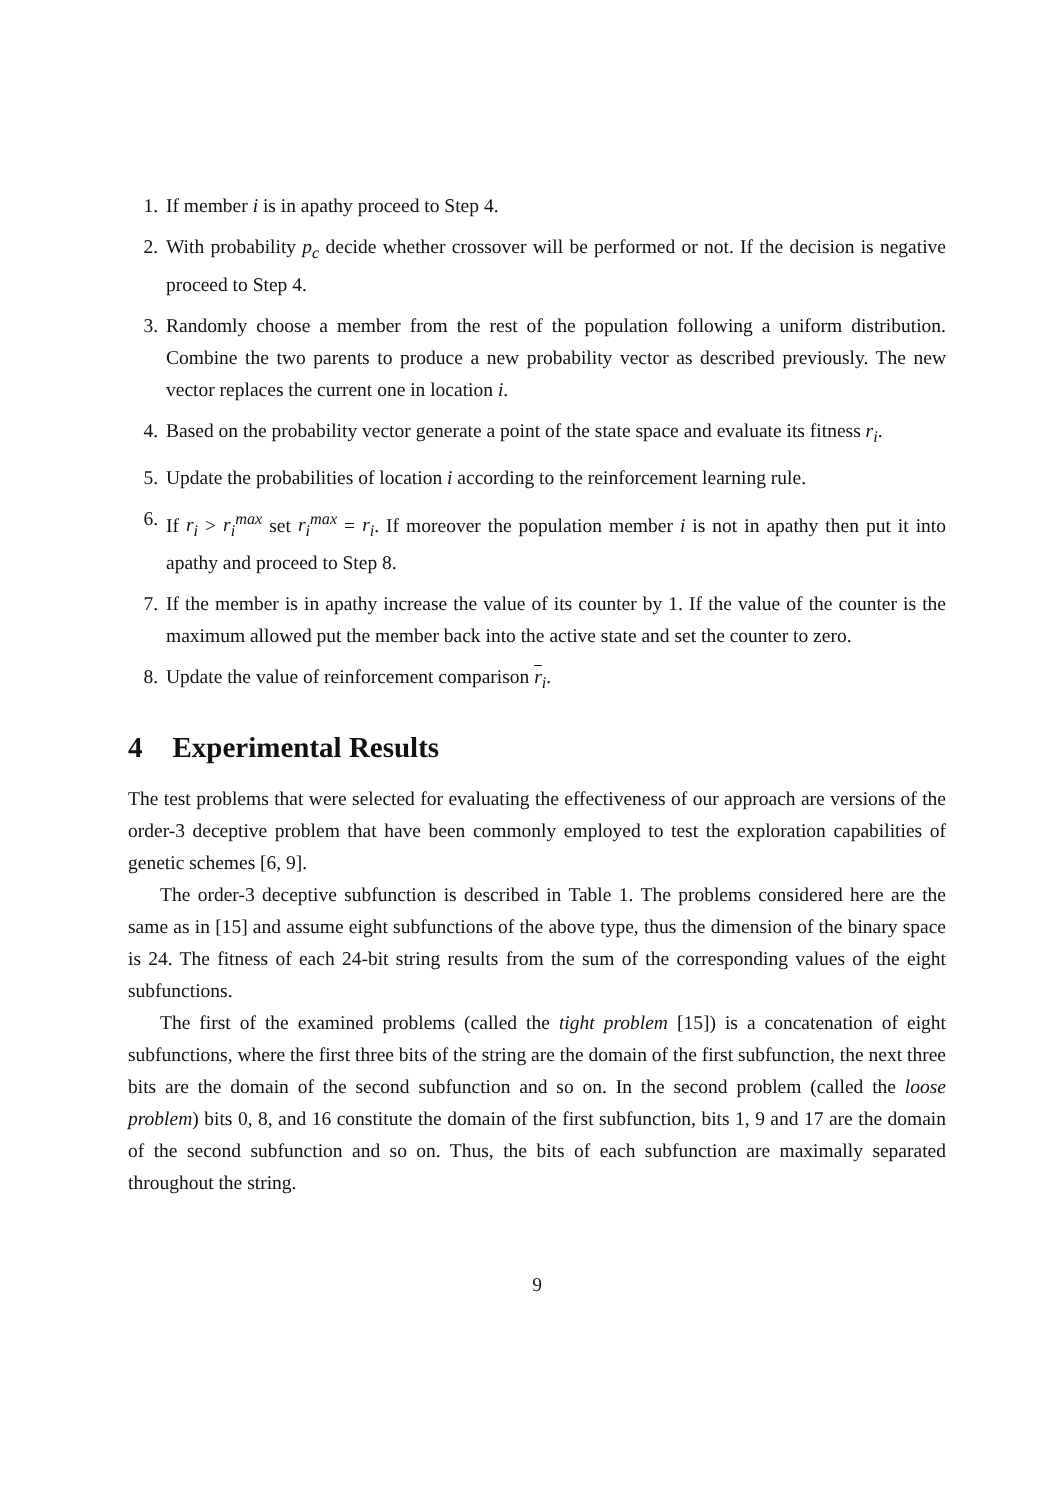1. If member i is in apathy proceed to Step 4.
2. With probability p<sub>c</sub> decide whether crossover will be performed or not. If the decision is negative proceed to Step 4.
3. Randomly choose a member from the rest of the population following a uniform distribution. Combine the two parents to produce a new probability vector as described previously. The new vector replaces the current one in location i.
4. Based on the probability vector generate a point of the state space and evaluate its fitness r<sub>i</sub>.
5. Update the probabilities of location i according to the reinforcement learning rule.
6. If r<sub>i</sub> > r<sub>i</sub><sup>max</sup> set r<sub>i</sub><sup>max</sup> = r<sub>i</sub>. If moreover the population member i is not in apathy then put it into apathy and proceed to Step 8.
7. If the member is in apathy increase the value of its counter by 1. If the value of the counter is the maximum allowed put the member back into the active state and set the counter to zero.
8. Update the value of reinforcement comparison r<sub>i</sub>.
4 Experimental Results
The test problems that were selected for evaluating the effectiveness of our approach are versions of the order-3 deceptive problem that have been commonly employed to test the exploration capabilities of genetic schemes [6, 9].
The order-3 deceptive subfunction is described in Table 1. The problems considered here are the same as in [15] and assume eight subfunctions of the above type, thus the dimension of the binary space is 24. The fitness of each 24-bit string results from the sum of the corresponding values of the eight subfunctions.
The first of the examined problems (called the tight problem [15]) is a concatenation of eight subfunctions, where the first three bits of the string are the domain of the first subfunction, the next three bits are the domain of the second subfunction and so on. In the second problem (called the loose problem) bits 0, 8, and 16 constitute the domain of the first subfunction, bits 1, 9 and 17 are the domain of the second subfunction and so on. Thus, the bits of each subfunction are maximally separated throughout the string.
9